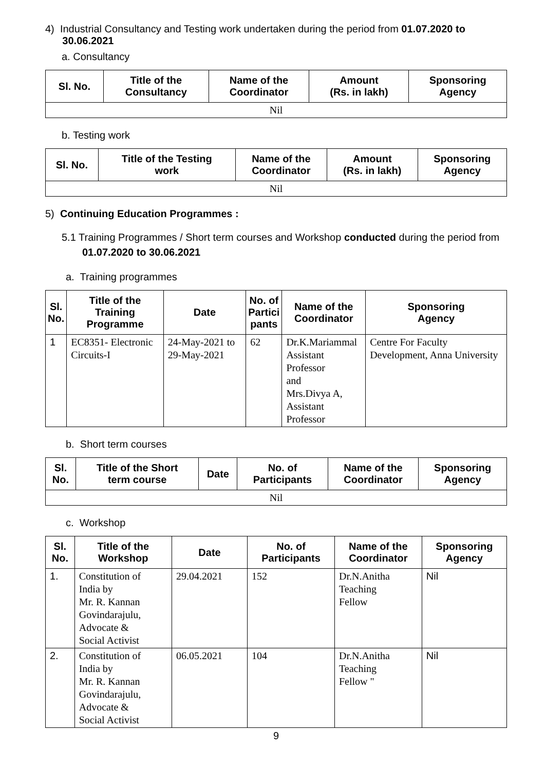4) Industrial Consultancy and Testing work undertaken during the period from 01.07.2020 to
30.06.2021
a. Consultancy
| Sl. No. | Title of the Consultancy | Name of the Coordinator | Amount (Rs. in lakh) | Sponsoring Agency |
| --- | --- | --- | --- | --- |
| Nil | | | | |
b. Testing work
| Sl. No. | Title of the Testing work | Name of the Coordinator | Amount (Rs. in lakh) | Sponsoring Agency |
| --- | --- | --- | --- | --- |
| Nil | | | | |
5) Continuing Education Programmes :
5.1 Training Programmes / Short term courses and Workshop conducted during the period from 01.07.2020 to 30.06.2021
a. Training programmes
| Sl. No. | Title of the Training Programme | Date | No. of Partici pants | Name of the Coordinator | Sponsoring Agency |
| --- | --- | --- | --- | --- | --- |
| 1 | EC8351- Electronic Circuits-I | 24-May-2021 to 29-May-2021 | 62 | Dr.K.Mariammal Assistant Professor and Mrs.Divya A, Assistant Professor | Centre For Faculty Development, Anna University |
b. Short term courses
| Sl. No. | Title of the Short term course | Date | No. of Participants | Name of the Coordinator | Sponsoring Agency |
| --- | --- | --- | --- | --- | --- |
| Nil | | | | | |
c. Workshop
| Sl. No. | Title of the Workshop | Date | No. of Participants | Name of the Coordinator | Sponsoring Agency |
| --- | --- | --- | --- | --- | --- |
| 1. | Constitution of India by Mr. R. Kannan Govindarajulu, Advocate & Social Activist | 29.04.2021 | 152 | Dr.N.Anitha Teaching Fellow | Nil |
| 2. | Constitution of India by Mr. R. Kannan Govindarajulu, Advocate & Social Activist | 06.05.2021 | 104 | Dr.N.Anitha Teaching Fellow " | Nil |
9